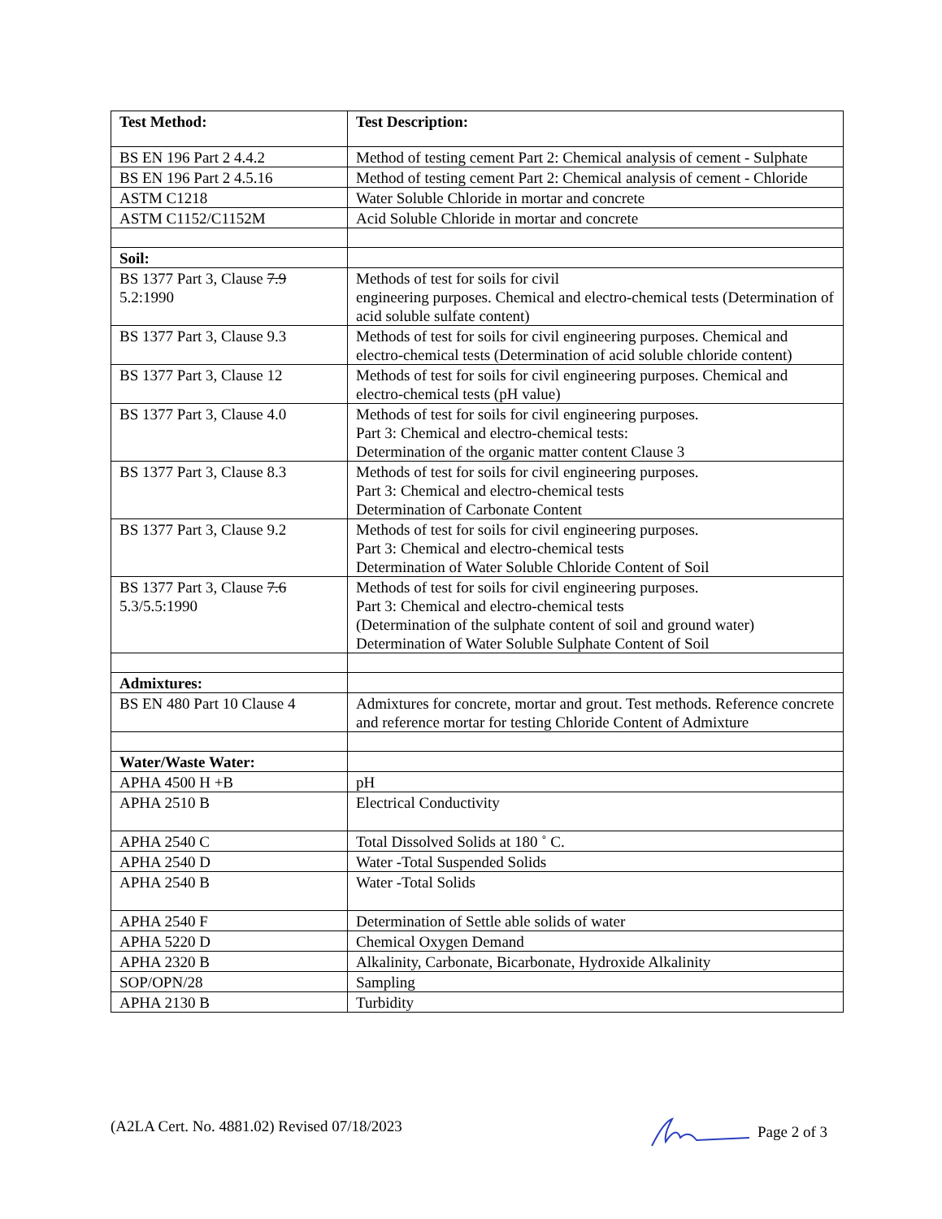| Test Method: | Test Description: |
| --- | --- |
| BS EN 196 Part 2 4.4.2 | Method of testing cement Part 2: Chemical analysis of cement - Sulphate |
| BS EN 196 Part 2 4.5.16 | Method of testing cement Part 2: Chemical analysis of cement - Chloride |
| ASTM C1218 | Water Soluble Chloride in mortar and concrete |
| ASTM C1152/C1152M | Acid Soluble Chloride in mortar and concrete |
| Soil: | |
| BS 1377 Part 3, Clause 7.9 5.2:1990 | Methods of test for soils for civil engineering purposes. Chemical and electro-chemical tests (Determination of acid soluble sulfate content) |
| BS 1377 Part 3, Clause 9.3 | Methods of test for soils for civil engineering purposes. Chemical and electro-chemical tests (Determination of acid soluble chloride content) |
| BS 1377 Part 3, Clause 12 | Methods of test for soils for civil engineering purposes. Chemical and electro-chemical tests (pH value) |
| BS 1377 Part 3, Clause 4.0 | Methods of test for soils for civil engineering purposes. Part 3: Chemical and electro-chemical tests: Determination of the organic matter content Clause 3 |
| BS 1377 Part 3, Clause 8.3 | Methods of test for soils for civil engineering purposes. Part 3: Chemical and electro-chemical tests Determination of Carbonate Content |
| BS 1377 Part 3, Clause 9.2 | Methods of test for soils for civil engineering purposes. Part 3: Chemical and electro-chemical tests Determination of Water Soluble Chloride Content of Soil |
| BS 1377 Part 3, Clause 7.6 5.3/5.5:1990 | Methods of test for soils for civil engineering purposes. Part 3: Chemical and electro-chemical tests (Determination of the sulphate content of soil and ground water) Determination of Water Soluble Sulphate Content of Soil |
| Admixtures: | |
| BS EN 480 Part 10 Clause 4 | Admixtures for concrete, mortar and grout. Test methods. Reference concrete and reference mortar for testing Chloride Content of Admixture |
| Water/Waste Water: | |
| APHA 4500 H +B | pH |
| APHA 2510 B | Electrical Conductivity |
| APHA 2540 C | Total Dissolved Solids at 180 ˚ C. |
| APHA 2540 D | Water -Total Suspended Solids |
| APHA 2540 B | Water -Total Solids |
| APHA 2540 F | Determination of Settle able solids of water |
| APHA 5220 D | Chemical Oxygen Demand |
| APHA 2320 B | Alkalinity, Carbonate, Bicarbonate, Hydroxide Alkalinity |
| SOP/OPN/28 | Sampling |
| APHA 2130 B | Turbidity |
(A2LA Cert. No. 4881.02) Revised 07/18/2023 Page 2 of 3